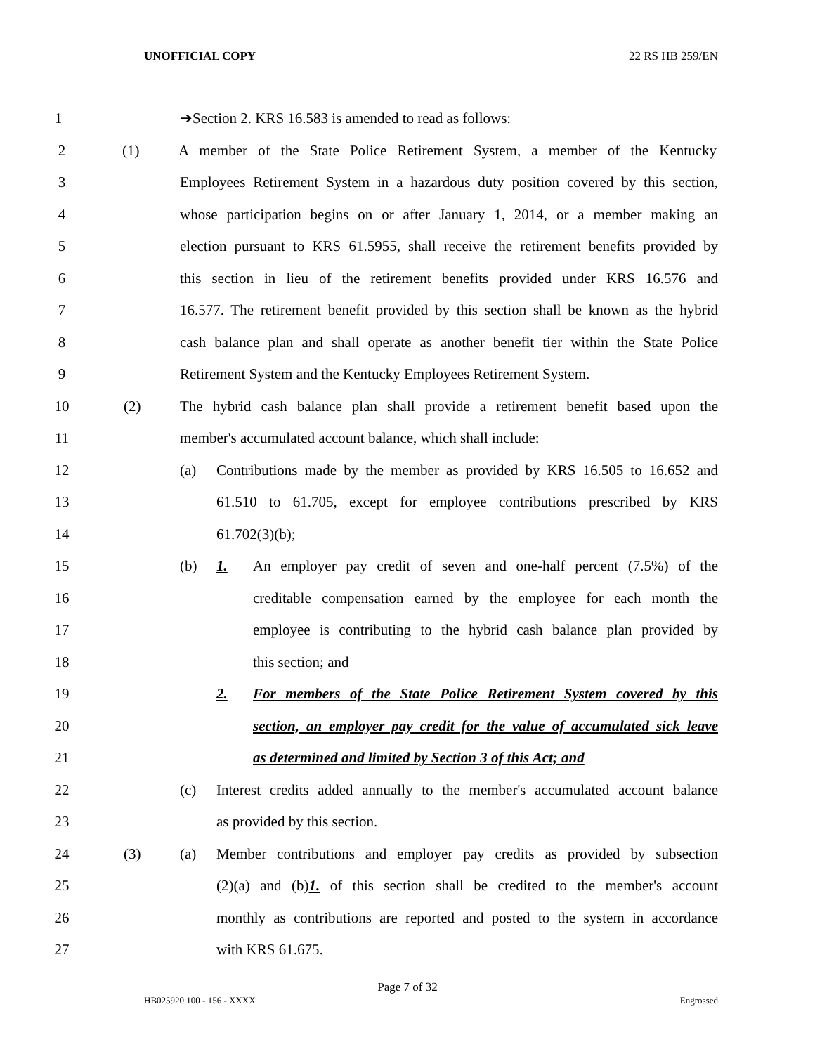UNOFFICIAL COPY 22 RS HB 259/EN
1 ➔Section 2. KRS 16.583 is amended to read as follows:
2 (1) A member of the State Police Retirement System, a member of the Kentucky
3 Employees Retirement System in a hazardous duty position covered by this section,
4 whose participation begins on or after January 1, 2014, or a member making an
5 election pursuant to KRS 61.5955, shall receive the retirement benefits provided by
6 this section in lieu of the retirement benefits provided under KRS 16.576 and
7 16.577. The retirement benefit provided by this section shall be known as the hybrid
8 cash balance plan and shall operate as another benefit tier within the State Police
9 Retirement System and the Kentucky Employees Retirement System.
10 (2) The hybrid cash balance plan shall provide a retirement benefit based upon the
11 member's accumulated account balance, which shall include:
12 (a) Contributions made by the member as provided by KRS 16.505 to 16.652 and
13 61.510 to 61.705, except for employee contributions prescribed by KRS
14 61.702(3)(b);
15 (b) 1. An employer pay credit of seven and one-half percent (7.5%) of the
16 creditable compensation earned by the employee for each month the
17 employee is contributing to the hybrid cash balance plan provided by
18 this section; and
19 2. For members of the State Police Retirement System covered by this
20 section, an employer pay credit for the value of accumulated sick leave
21 as determined and limited by Section 3 of this Act; and
22 (c) Interest credits added annually to the member's accumulated account balance
23 as provided by this section.
24 (3) (a) Member contributions and employer pay credits as provided by subsection
25 (2)(a) and (b)1. of this section shall be credited to the member's account
26 monthly as contributions are reported and posted to the system in accordance
27 with KRS 61.675.
Page 7 of 32
HB025920.100 - 156 - XXXX Engrossed